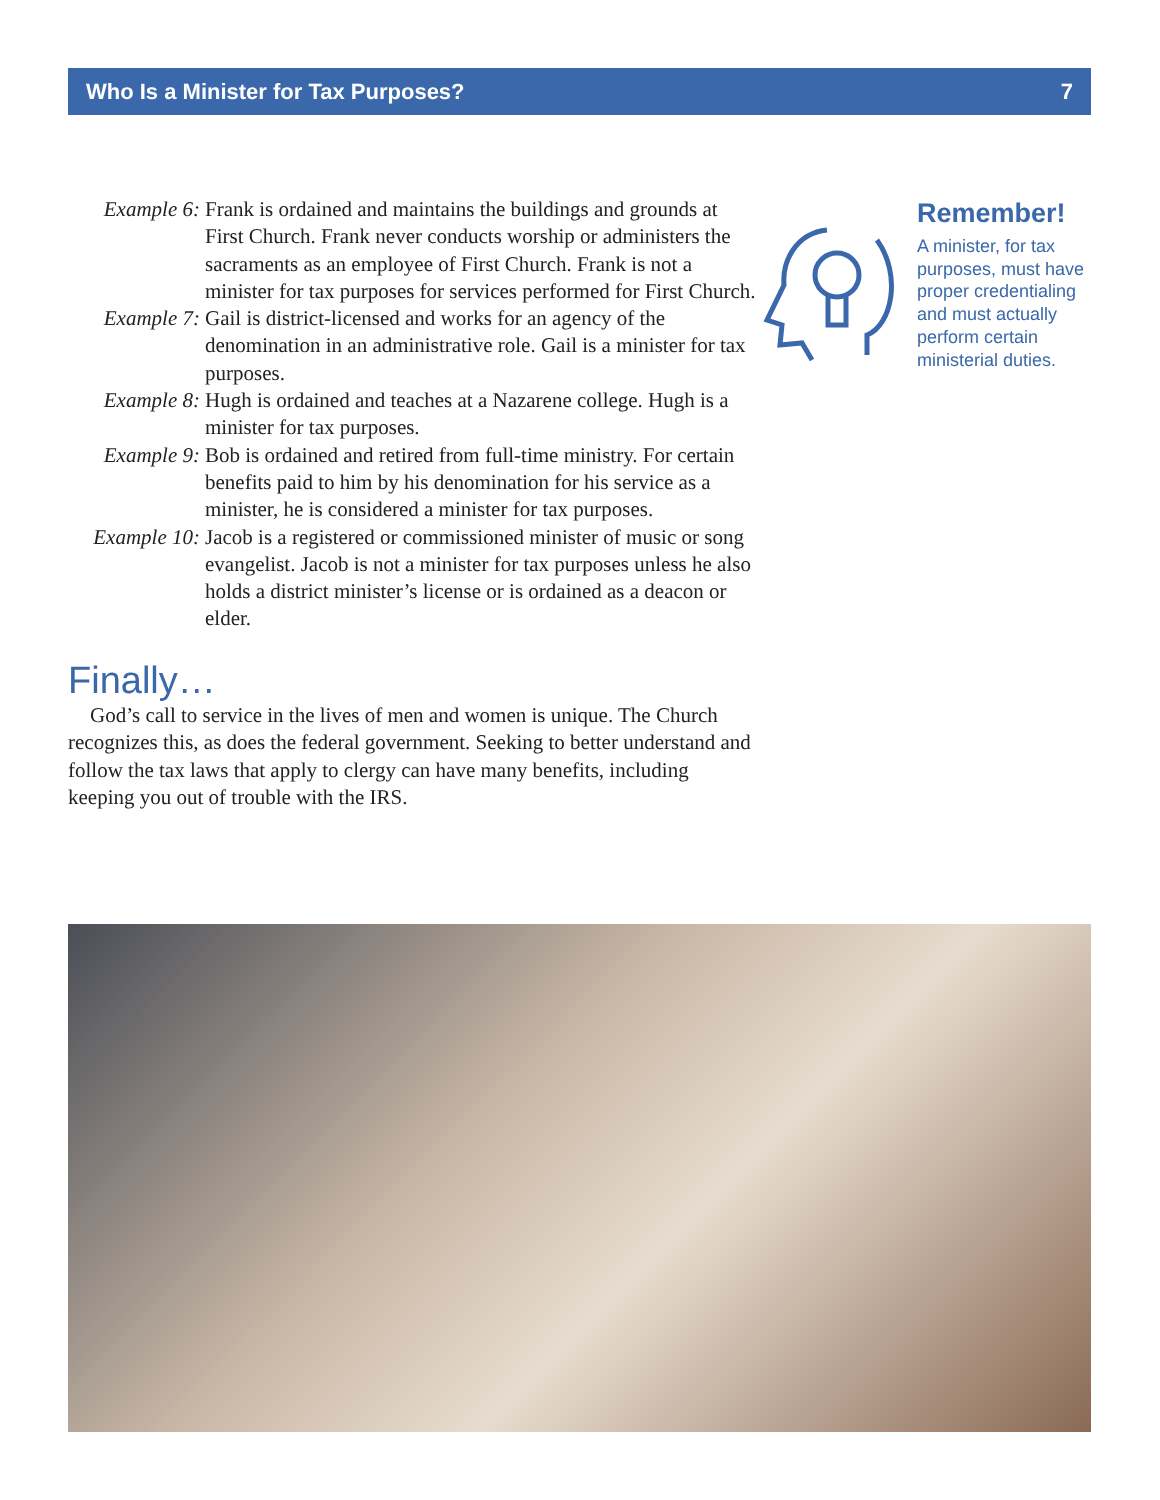Who Is a Minister for Tax Purposes? 7
Example 6: Frank is ordained and maintains the buildings and grounds at First Church. Frank never conducts worship or administers the sacraments as an employee of First Church. Frank is not a minister for tax purposes for services performed for First Church.
Example 7: Gail is district-licensed and works for an agency of the denomination in an administrative role. Gail is a minister for tax purposes.
Example 8: Hugh is ordained and teaches at a Nazarene college. Hugh is a minister for tax purposes.
Example 9: Bob is ordained and retired from full-time ministry. For certain benefits paid to him by his denomination for his service as a minister, he is considered a minister for tax purposes.
Example 10:
Jacob is a registered or commissioned minister of music or song evangelist. Jacob is not a minister for tax purposes unless he also holds a district minister’s license or is ordained as a deacon or elder.
Finally…
God’s call to service in the lives of men and women is unique. The Church recognizes this, as does the federal government. Seeking to better understand and follow the tax laws that apply to clergy can have many benefits, including keeping you out of trouble with the IRS.
Remember!
A minister, for tax purposes, must have proper credentialing and must actually perform certain ministerial duties.